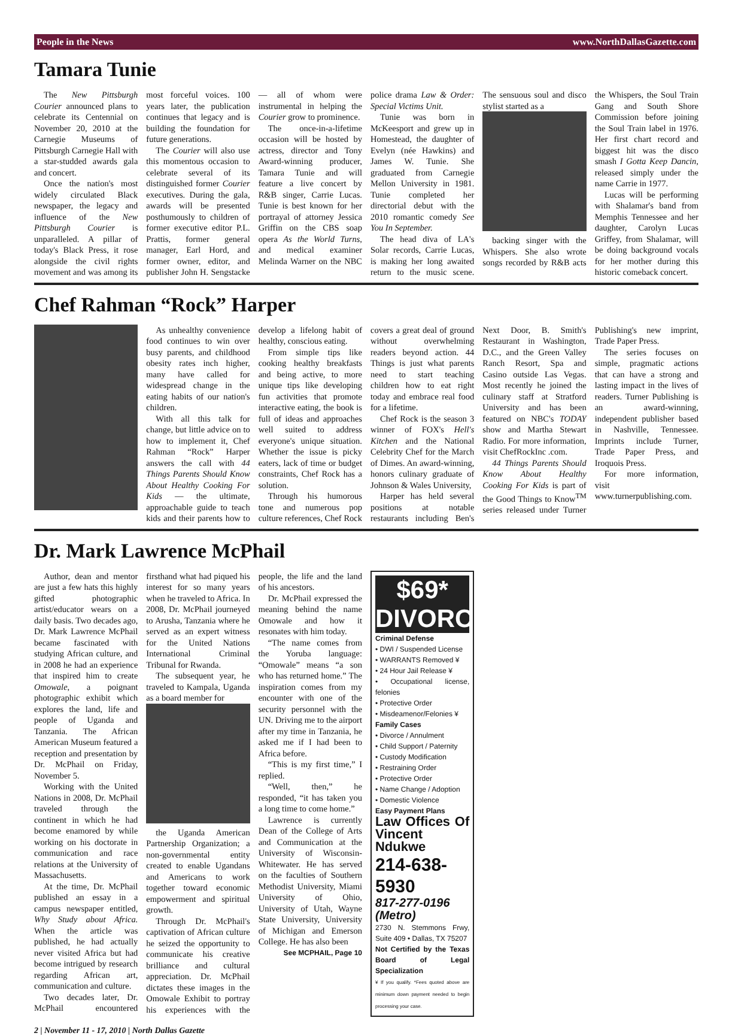People in the News www.NorthDallasGazette.com
Tamara Tunie
The New Pittsburgh Courier announced plans to celebrate its Centennial on November 20, 2010 at the Carnegie Museums of Pittsburgh Carnegie Hall with a star-studded awards gala and concert.
Once the nation's most widely circulated Black newspaper, the legacy and influence of the New Pittsburgh Courier is unparalleled. A pillar of today's Black Press, it rose alongside the civil rights movement and was among its most forceful voices. 100 years later, the publication continues that legacy and is building the foundation for future generations.
The Courier will also use this momentous occasion to celebrate several of its distinguished former Courier executives. During the gala, awards will be presented posthumously to children of former executive editor P.L. Prattis, former general manager, Earl Hord, and former owner, editor, and publisher John H. Sengstacke — all of whom were instrumental in helping the Courier grow to prominence.
The once-in-a-lifetime occasion will be hosted by actress, director and Tony Award-winning producer, Tamara Tunie and will feature a live concert by R&B singer, Carrie Lucas. Tunie is best known for her portrayal of attorney Jessica Griffin on the CBS soap opera As the World Turns, and medical examiner Melinda Warner on the NBC police drama Law & Order: Special Victims Unit.
Tunie was born in McKeesport and grew up in Homestead, the daughter of Evelyn (née Hawkins) and James W. Tunie. She graduated from Carnegie Mellon University in 1981. Tunie completed her directorial debut with the 2010 romantic comedy See You In September.
The head diva of LA's Solar records, Carrie Lucas, is making her long awaited return to the music scene. The sensuous soul and disco stylist started as a
backing singer with the Whispers. She also wrote songs recorded by R&B acts the Whispers, the Soul Train Gang and South Shore Commission before joining the Soul Train label in 1976. Her first chart record and biggest hit was the disco smash I Gotta Keep Dancin, released simply under the name Carrie in 1977.
Lucas will be performing with Shalamar's band from Memphis Tennessee and her daughter, Carolyn Lucas Griffey, from Shalamar, will be doing background vocals for her mother during this historic comeback concert.
Chef Rahman “Rock” Harper
As unhealthy convenience food continues to win over busy parents, and childhood obesity rates inch higher, many have called for widespread change in the eating habits of our nation's children.
With all this talk for change, but little advice on to how to implement it, Chef Rahman “Rock” Harper answers the call with 44 Things Parents Should Know About Healthy Cooking For Kids — the ultimate, approachable guide to teach kids and their parents how to develop a lifelong habit of healthy, conscious eating.
From simple tips like cooking healthy breakfasts and being active, to more unique tips like developing fun activities that promote interactive eating, the book is full of ideas and approaches well suited to address everyone's unique situation. Whether the issue is picky eaters, lack of time or budget constraints, Chef Rock has a solution.
Through his humorous tone and numerous pop culture references, Chef Rock covers a great deal of ground without overwhelming readers beyond action. 44 Things is just what parents need to start teaching children how to eat right today and embrace real food for a lifetime.
Chef Rock is the season 3 winner of FOX's Hell's Kitchen and the National Celebrity Chef for the March of Dimes. An award-winning, honors culinary graduate of Johnson & Wales University,
Harper has held several positions at notable restaurants including Ben's Next Door, B. Smith's Restaurant in Washington, D.C., and the Green Valley Ranch Resort, Spa and Casino outside Las Vegas. Most recently he joined the culinary staff at Stratford University and has been featured on NBC's TODAY show and Martha Stewart Radio. For more information, visit ChefRockInc .com.
44 Things Parents Should Know About Healthy Cooking For Kids is part of the Good Things to Know<sup>TM</sup> series released under Turner Publishing's new imprint, Trade Paper Press.
The series focuses on simple, pragmatic actions that can have a strong and lasting impact in the lives of readers. Turner Publishing is an award-winning, independent publisher based in Nashville, Tennessee. Imprints include Turner, Trade Paper Press, and Iroquois Press.
For more information, visit www.turnerpublishing.com.
Dr. Mark Lawrence McPhail
Author, dean and mentor are just a few hats this highly gifted photographic artist/educator wears on a daily basis. Two decades ago, Dr. Mark Lawrence McPhail became fascinated with studying African culture, and in 2008 he had an experience that inspired him to create Omowale, a poignant photographic exhibit which explores the land, life and people of Uganda and Tanzania. The African American Museum featured a reception and presentation by Dr. McPhail on Friday, November 5.
Working with the United Nations in 2008, Dr. McPhail traveled through the continent in which he had become enamored by while working on his doctorate in communication and race relations at the University of Massachusetts.
At the time, Dr. McPhail published an essay in a campus newspaper entitled, Why Study about Africa. When the article was published, he had actually never visited Africa but had become intrigued by research regarding African art, communication and culture.
Two decades later, Dr. McPhail encountered firsthand what had piqued his interest for so many years when he traveled to Africa. In 2008, Dr. McPhail journeyed to Arusha, Tanzania where he served as an expert witness for the United Nations International Criminal Tribunal for Rwanda.
The subsequent year, he traveled to Kampala, Uganda as a board member for
the Uganda American Partnership Organization; a non-governmental entity created to enable Ugandans and Americans to work together toward economic empowerment and spiritual growth.
Through Dr. McPhail's captivation of African culture he seized the opportunity to communicate his creative brilliance and cultural appreciation. Dr. McPhail dictates these images in the Omowale Exhibit to portray his experiences with the people, the life and the land of his ancestors.
Dr. McPhail expressed the meaning behind the name Omowale and how it resonates with him today.
“The name comes from the Yoruba language: “Omowale” means “a son who has returned home.” The inspiration comes from my encounter with one of the security personnel with the UN. Driving me to the airport after my time in Tanzania, he asked me if I had been to Africa before.
“This is my first time,” I replied.
“Well, then,” he responded, “it has taken you a long time to come home.”
Lawrence is currently Dean of the College of Arts and Communication at the University of Wisconsin-Whitewater. He has served on the faculties of Southern Methodist University, Miami University of Ohio, University of Utah, Wayne State University, University of Michigan and Emerson College. He has also been
See MCPHAIL, Page 10
$69* DIVORCE
Criminal Defense
• DWI / Suspended License
• WARRANTS Removed ¥
• 24 Hour Jail Release ¥
• Occupational license, felonies
• Protective Order
• Misdeamenor/Felonies ¥
Family Cases
• Divorce / Annulment
• Child Support / Paternity
• Custody Modification
• Restraining Order
• Protective Order
• Name Change / Adoption
• Domestic Violence
Easy Payment Plans
Law Offices Of Vincent Ndukwe
214-638-5930
817-277-0196 (Metro)
2730 N. Stemmons Frwy, Suite 409 • Dallas, TX 75207
Not Certified by the Texas Board of Legal Specialization
¥ If you qualify. *Fees quoted above are minimum down payment needed to begin processing your case.
2 | November 11 - 17, 2010 | North Dallas Gazette